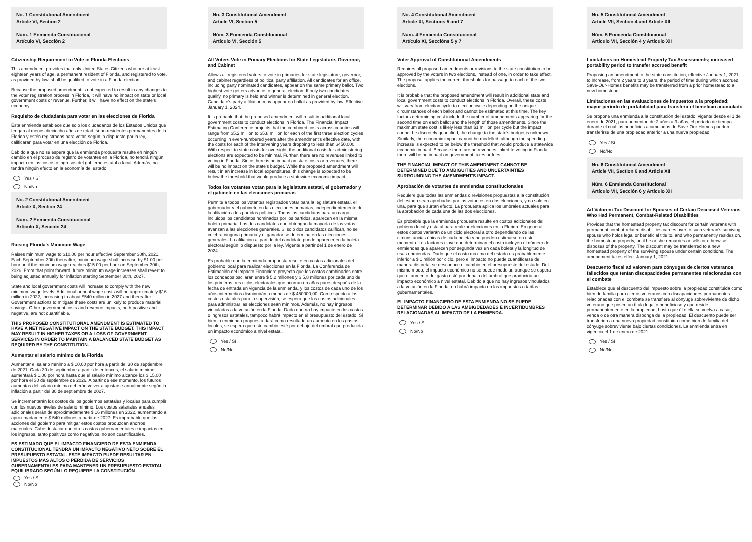No. 1 Constitutional Amendment
Article VI, Section 2
Núm. 1 Enmienda Constitucional
Artículo VI, Sección 2
Citizenship Requirement to Vote in Florida Elections
This amendment provides that only United States Citizens who are at least eighteen years of age, a permanent resident of Florida, and registered to vote, as provided by law, shall be qualified to vote in a Florida election.
Because the proposed amendment is not expected to result in any changes to the voter registration process in Florida, it will have no impact on state or local government costs or revenue. Further, it will have no effect on the state's economy.
Requisito de ciudadanía para votar en las elecciones de Florida
Esta enmienda establece que solo los ciudadanos de los Estados Unidos que tengan al menos dieciocho años de edad, sean residentes permanentes de la Florida y estén registrados para votar, según lo dispuesto por la ley, calificarán para votar en una elección de Florida.
Debido a que no se espera que la enmienda propuesta resulte en ningún cambio en el proceso de registro de votantes en la Florida, no tendrá ningún impacto en los costos o ingresos del gobierno estatal o local. Además, no tendrá ningún efecto en la economía del estado.
Yes / Sí
No/No
No. 2 Constitutional Amendment
Article X, Section 24
Núm. 2 Enmienda Constitucional
Artículo X, Sección 24
Raising Florida's Minimum Wage
Raises minimum wage to $10.00 per hour effective September 30th, 2021. Each September 30th thereafter, minimum wage shall increase by $1.00 per hour until the minimum wage reaches $15.00 per hour on September 30th, 2026. From that point forward, future minimum wage increases shall revert to being adjusted annually for inflation starting September 30th, 2027.
State and local government costs will increase to comply with the new minimum wage levels. Additional annual wage costs will be approximately $16 million in 2022, increasing to about $540 million in 2027 and thereafter. Government actions to mitigate these costs are unlikely to produce material savings. Other government costs and revenue impacts, both positive and negative, are not quantifiable.
THIS PROPOSED CONSTITUTIONAL AMENDMENT IS ESTIMATED TO HAVE A NET NEGATIVE IMPACT ON THE STATE BUDGET. THIS IMPACT MAY RESULT IN HIGHER TAXES OR A LOSS OF GOVERNMENT SERVICES IN ORDER TO MAINTAIN A BALANCED STATE BUDGET AS REQUIRED BY THE CONSTITUTION.
Aumentar el salario mínimo de la Florida
Aumentar el salario mínimo a $ 10,00 por hora a partir del 30 de septiembre de 2021. Cada 30 de septiembre a partir de entonces, el salario mínimo aumentará $ 1,00 por hora hasta que el salario mínimo alcance los $ 15,00 por hora el 30 de septiembre de 2026. A partir de ese momento, los futuros aumentos del salario mínimo deberán volver a ajustarse anualmente según la inflación a partir del 30 de septiembre de 2027.
Se incrementarán los costos de los gobiernos estatales y locales para cumplir con los nuevos niveles de salario mínimo. Los costos salariales anuales adicionales serán de aproximadamente $ 16 millones en 2022, aumentando a aproximadamente $ 540 millones a partir de 2027. Es improbable que las acciones del gobierno para mitigar estos costos produzcan ahorros materiales. Cabe destacar que otros costos gubernamentales e impactos en los ingresos, tanto positivos como negativos, no son cuantificables.
ES ESTIMADO QUE EL IMPACTO FINANCIERO DE ESTA ENMIENDA CONSTITUCIONAL TENDRÁ UN IMPACTO NEGATIVO NETO SOBRE EL PRESUPUESTO ESTATAL. ESTE IMPACTO PUEDE RESULTAR EN IMPUESTOS MÁS ALTOS O PÉRDIDA DE SERVICIOS GUBERNAMENTALES PARA MANTENER UN PRESUPUESTO ESTATAL EQUILIBRADO SEGÚN LO REQUIERE LA CONSTITUCIÓN
Yes / Sí
No/No
No. 3 Constitutional Amendment
Article VI, Section 5
Núm. 3 Enmienda Constitucional
Artículo VI, Sección 5
All Voters Vote in Primary Elections for State Legislature, Governor, and Cabinet
Allows all registered voters to vote in primaries for state legislature, governor, and cabinet regardless of political party affiliation. All candidates for an office, including party nominated candidates, appear on the same primary ballot. Two highest vote getters advance to general election. If only two candidates qualify, no primary is held and winner is determined in general election. Candidate's party affiliation may appear on ballot as provided by law. Effective January 1, 2024.
It is probable that the proposed amendment will result in additional local government costs to conduct elections in Florida. The Financial Impact Estimating Conference projects that the combined costs across counties will range from $5.2 million to $5.8 million for each of the first three election cycles occurring in even-numbered years after the amendment's effective date, with the costs for each of the intervening years dropping to less than $450,000. With respect to state costs for oversight, the additional costs for administering elections are expected to be minimal. Further, there are no revenues linked to voting in Florida. Since there is no impact on state costs or revenues, there will be no impact on the state's budget. While the proposed amendment will result in an increase in local expenditures, this change is expected to be below the threshold that would produce a statewide economic impact.
Todos los votantes votan para la legislatura estatal, el gobernador y el gabinete en las elecciones primarias
Permite a todos los votantes registrados votar para la legislatura estatal, el gobernador y el gabinete en las elecciones primarias, independientemente de la afiliación a los partidos políticos. Todos los candidatos para un cargo, incluidos los candidatos nominados por los partidos, aparecen en la misma boleta primaria. Los dos candidatos que obtengan la mayoría de los votos avanzan a las elecciones generales. Si solo dos candidatos califican, no se celebra ninguna primaria y el ganador se determina en las elecciones generales. La afiliación al partido del candidato puede aparecer en la boleta electoral según lo dispuesto por la ley. Vigente a partir del 1 de enero de 2024.
Es probable que la enmienda propuesta resulte en costos adicionales del gobierno local para realizar elecciones en la Florida. La Conferencia de Estimación del Impacto Financiero proyecta que los costos combinados entre los condados oscilarán entre $ 5,2 millones y $ 5,8 millones por cada uno de los primeros tres ciclos electorales que ocurran en años pares después de la fecha de entrada en vigencia de la enmienda, y los costos de cada uno de los años intermedios disminuirán a menos de $ 450000,00. Con respecto a los costos estatales para la supervisión, se espera que los costos adicionales para administrar las elecciones sean mínimos. Además, no hay ingresos vinculados a la votación en la Florida. Dado que no hay impacto en los costos o ingresos estatales, tampoco habrá impacto en el presupuesto del estado. Si bien la enmienda propuesta dará como resultado un aumento en los gastos locales, se espera que este cambio esté por debajo del umbral que produciría un impacto económico a nivel estatal.
Yes / Sí
No/No
No. 4 Constitutional Amendment
Article XI, Sections 5 and 7
Núm. 4 Enmienda Constitucional
Artículo XI, Seccións 5 y 7
Voter Approval of Constitutional Amendments
Requires all proposed amendments or revisions to the state constitution to be approved by the voters in two elections, instead of one, in order to take effect. The proposal applies the current thresholds for passage to each of the two elections.
It is probable that the proposed amendment will result in additional state and local government costs to conduct elections in Florida. Overall, these costs will vary from election cycle to election cycle depending on the unique circumstances of each ballot and cannot be estimated at this time. The key factors determining cost include the number of amendments appearing for the second time on each ballot and the length of those amendments. Since the maximum state cost is likely less than $1 million per cycle but the impact cannot be discretely quantified, the change to the state's budget is unknown. Similarly, the economic impact cannot be modelled, although the spending increase is expected to be below the threshold that would produce a statewide economic impact. Because there are no revenues linked to voting in Florida, there will be no impact on government taxes or fees.
THE FINANCIAL IMPACT OF THIS AMENDMENT CANNOT BE DETERMINED DUE TO AMBIGUITIES AND UNCERTAINTIES SURROUNDING THE AMENDMENT'S IMPACT.
Aprobación de votantes de enmiendas constitucionales
Requiere que todas las enmiendas o revisiones propuestas a la constitución del estado sean aprobadas por los votantes en dos elecciones, y no solo en una, para que surtan efecto. La propuesta aplica los umbrales actuales para la aprobación de cada una de las dos elecciones.
Es probable que la enmienda propuesta resulte en costos adicionales del gobierno local y estatal para realizar elecciones en la Florida. En general, estos costos variarán de un ciclo electoral a otro dependiendo de las circunstancias únicas de cada boleta y no pueden estimarse en este momento. Los factores clave que determinan el costo incluyen el número de enmiendas que aparecen por segunda vez en cada boleta y la longitud de esas enmiendas. Dado que el costo máximo del estado es probablemente inferior a $ 1 millón por ciclo, pero el impacto no puede cuantificarse de manera discreta, se desconoce el cambio en el presupuesto del estado. Del mismo modo, el impacto económico no se puede modelar, aunque se espera que el aumento del gasto esté por debajo del umbral que produciría un impacto económico a nivel estatal. Debido a que no hay ingresos vinculados a la votación en la Florida, no habrá impacto en los impuestos o tarifas gubernamentales.
EL IMPACTO FINANCIERO DE ESTA ENMIENDA NO SE PUEDE DETERMINAR DEBIDO A LAS AMBIGÜEDADES E INCERTIDUMBRES RELACIONADAS AL IMPACTO DE LA ENMIENDA.
Yes / Sí
No/No
No. 5 Constitutional Amendment
Article VII, Section 4 and Article XII
Núm. 5 Enmienda Constitucional
Artículo VII, Sección 4 y Artículo XII
Limitations on Homestead Property Tax Assessments; increased portability period to transfer accrued benefit
Proposing an amendment to the state constitution, effective January 1, 2021, to increase, from 2 years to 3 years, the period of time during which accrued Save-Our-Homes benefits may be transferred from a prior homestead to a new homestead.
Limitaciones en las evaluaciones de impuestos a la propiedad; mayor período de portabilidad para transferir el beneficio acumulado
Se propone una enmienda a la constitución del estado, vigente desde el 1 de enero de 2021, para aumentar, de 2 años a 3 años, el período de tiempo durante el cual los beneficios acumulados de Save-Our-Homes pueden transferirse de una propiedad anterior a una nueva propiedad.
Yes / Sí
No/No
No. 6 Constitutional Amendment
Article VII, Section 6 and Article XII
Núm. 6 Enmienda Constitucional
Artículo VII, Sección 6 y Artículo XII
Ad Valorem Tax Discount for Spouses of Certain Deceased Veterans Who Had Permanent, Combat-Related Disabilities
Provides that the homestead property tax discount for certain veterans with permanent combat-related disabilities carries over to such veteran's surviving spouse who holds legal or beneficial title to, and who permanently resides on, the homestead property, until he or she remarries or sells or otherwise disposes of the property. The discount may be transferred to a new homestead property of the surviving spouse under certain conditions. The amendment takes effect January 1, 2021.
Descuento fiscal ad valorem para cónyuges de ciertos veteranos fallecidos que tenían discapacidades permanentes relacionadas con el combate
Establece que el descuento del impuesto sobre la propiedad constituida como bien de familia para ciertos veteranos con discapacidades permanentes relacionadas con el combate se transfiere al cónyuge sobreviviente de dicho veterano que posee un título legal o beneficioso y que reside permanentemente en la propiedad, hasta que él o ella se vuelva a casar, venda o de otra manera disponga de la propiedad. El descuento puede ser transferido a una nueva propiedad constituida como bien de familia del cónyuge sobreviviente bajo ciertas condiciones. La enmienda entra en vigencia el 1 de enero de 2021.
Yes / Sí
No/No